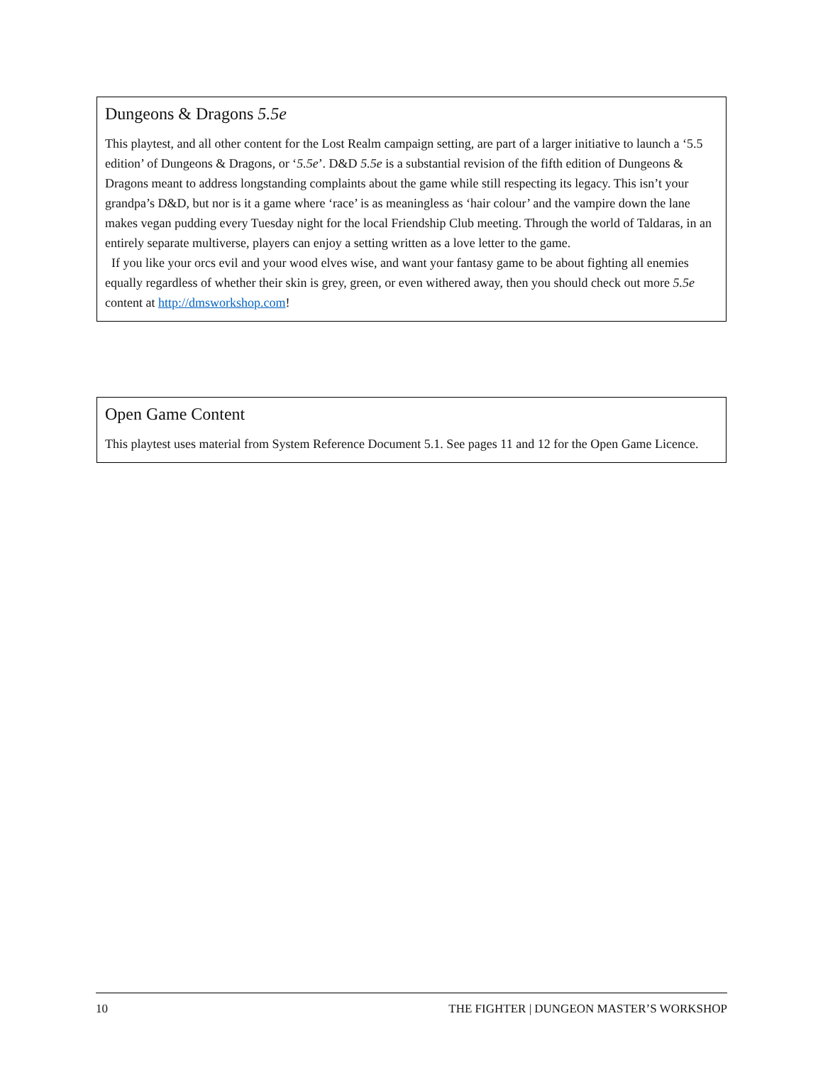Dungeons & Dragons 5.5e
This playtest, and all other content for the Lost Realm campaign setting, are part of a larger initiative to launch a ‘5.5 edition’ of Dungeons & Dragons, or ‘5.5e’. D&D 5.5e is a substantial revision of the fifth edition of Dungeons & Dragons meant to address longstanding complaints about the game while still respecting its legacy. This isn’t your grandpa’s D&D, but nor is it a game where ‘race’ is as meaningless as ‘hair colour’ and the vampire down the lane makes vegan pudding every Tuesday night for the local Friendship Club meeting. Through the world of Taldaras, in an entirely separate multiverse, players can enjoy a setting written as a love letter to the game.
If you like your orcs evil and your wood elves wise, and want your fantasy game to be about fighting all enemies equally regardless of whether their skin is grey, green, or even withered away, then you should check out more 5.5e content at http://dmsworkshop.com!
Open Game Content
This playtest uses material from System Reference Document 5.1. See pages 11 and 12 for the Open Game Licence.
10 THE FIGHTER | DUNGEON MASTER’S WORKSHOP